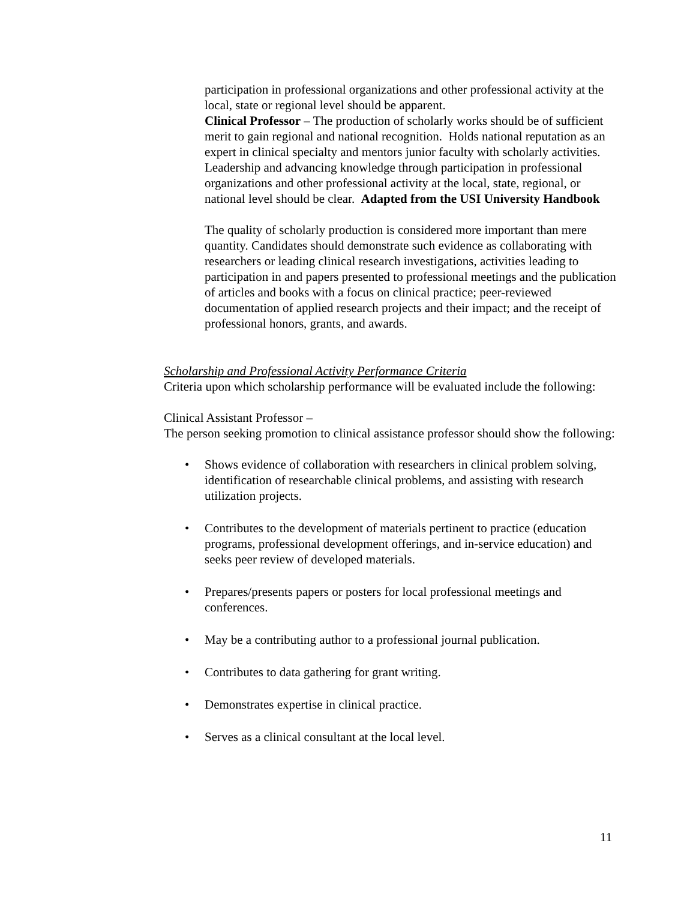participation in professional organizations and other professional activity at the local, state or regional level should be apparent.
Clinical Professor – The production of scholarly works should be of sufficient merit to gain regional and national recognition. Holds national reputation as an expert in clinical specialty and mentors junior faculty with scholarly activities. Leadership and advancing knowledge through participation in professional organizations and other professional activity at the local, state, regional, or national level should be clear. Adapted from the USI University Handbook
The quality of scholarly production is considered more important than mere quantity. Candidates should demonstrate such evidence as collaborating with researchers or leading clinical research investigations, activities leading to participation in and papers presented to professional meetings and the publication of articles and books with a focus on clinical practice; peer-reviewed documentation of applied research projects and their impact; and the receipt of professional honors, grants, and awards.
Scholarship and Professional Activity Performance Criteria
Criteria upon which scholarship performance will be evaluated include the following:
Clinical Assistant Professor –
The person seeking promotion to clinical assistance professor should show the following:
• Shows evidence of collaboration with researchers in clinical problem solving, identification of researchable clinical problems, and assisting with research utilization projects.
• Contributes to the development of materials pertinent to practice (education programs, professional development offerings, and in-service education) and seeks peer review of developed materials.
• Prepares/presents papers or posters for local professional meetings and conferences.
• May be a contributing author to a professional journal publication.
• Contributes to data gathering for grant writing.
• Demonstrates expertise in clinical practice.
• Serves as a clinical consultant at the local level.
11